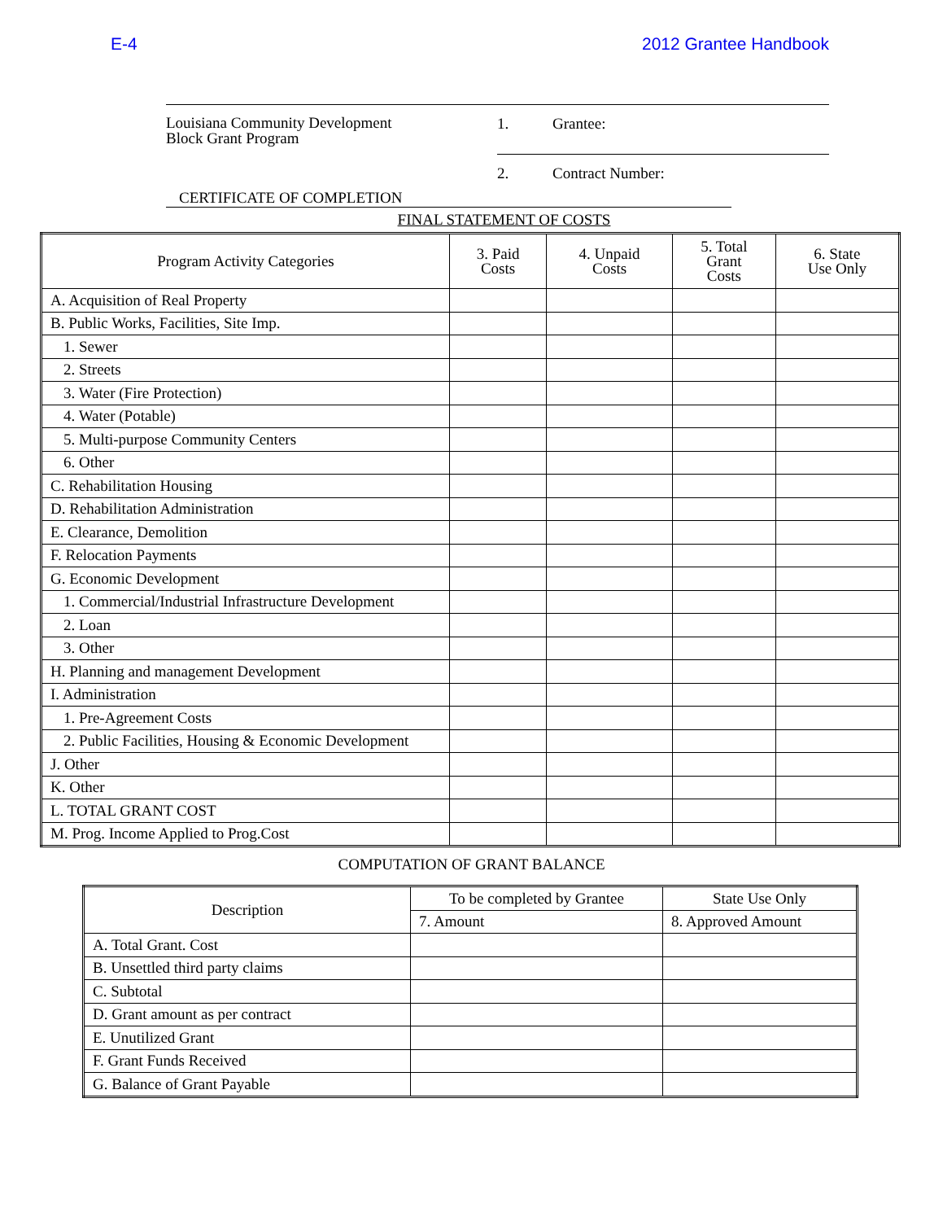E-4 2012 Grantee Handbook
Louisiana Community Development
Block Grant Program
1. Grantee:
2. Contract Number:
CERTIFICATE OF COMPLETION
FINAL STATEMENT OF COSTS
| Program Activity Categories | 3. Paid Costs | 4. Unpaid Costs | 5. Total Grant Costs | 6. State Use Only |
| --- | --- | --- | --- | --- |
| A. Acquisition of Real Property | | | | |
| B. Public Works, Facilities, Site Imp. | | | | |
| 1. Sewer | | | | |
| 2. Streets | | | | |
| 3. Water (Fire Protection) | | | | |
| 4. Water (Potable) | | | | |
| 5. Multi-purpose Community Centers | | | | |
| 6. Other | | | | |
| C. Rehabilitation Housing | | | | |
| D. Rehabilitation Administration | | | | |
| E. Clearance, Demolition | | | | |
| F. Relocation Payments | | | | |
| G. Economic Development | | | | |
| 1. Commercial/Industrial Infrastructure Development | | | | |
| 2. Loan | | | | |
| 3. Other | | | | |
| H. Planning and management Development | | | | |
| I. Administration | | | | |
| 1. Pre-Agreement Costs | | | | |
| 2. Public Facilities, Housing & Economic Development | | | | |
| J. Other | | | | |
| K. Other | | | | |
| L. TOTAL GRANT COST | | | | |
| M. Prog. Income Applied to Prog.Cost | | | | |
COMPUTATION OF GRANT BALANCE
| Description | To be completed by Grantee | State Use Only |
| --- | --- | --- |
| | 7. Amount | 8. Approved Amount |
| A. Total Grant. Cost | | |
| B. Unsettled third party claims | | |
| C. Subtotal | | |
| D. Grant amount as per contract | | |
| E. Unutilized Grant | | |
| F. Grant Funds Received | | |
| G. Balance of Grant Payable | | |